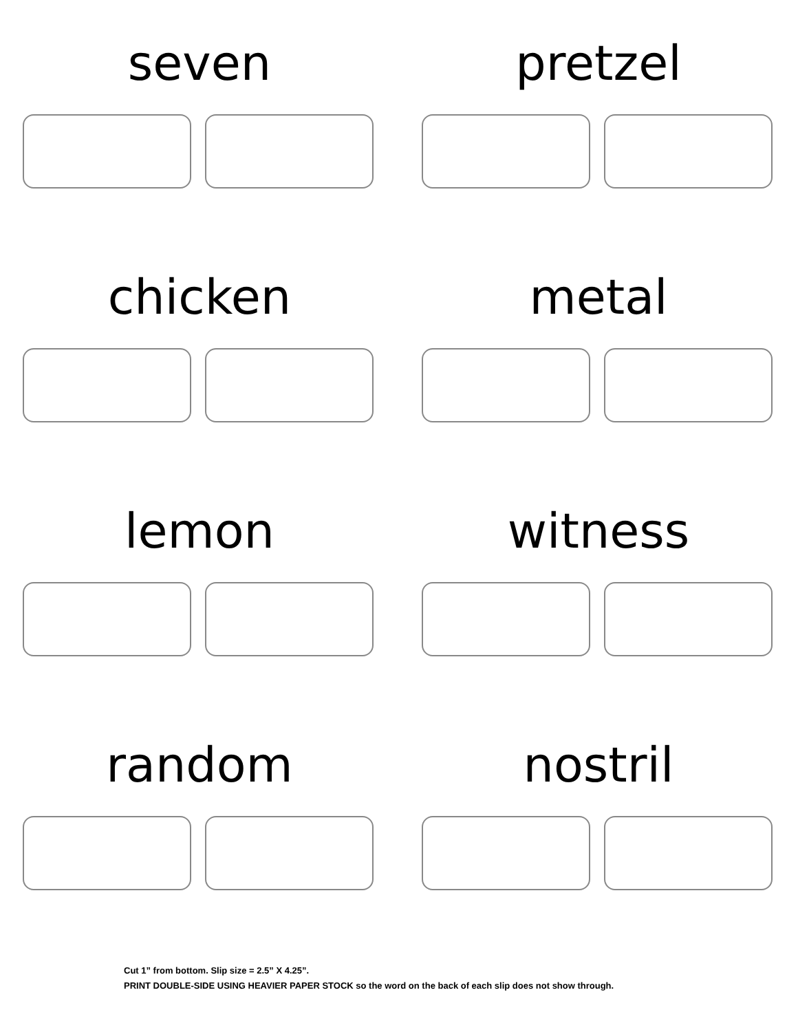seven
pretzel
chicken
metal
lemon
witness
random
nostril
Cut 1” from bottom. Slip size = 2.5” X 4.25”.
PRINT DOUBLE-SIDE USING HEAVIER PAPER STOCK so the word on the back of each slip does not show through.